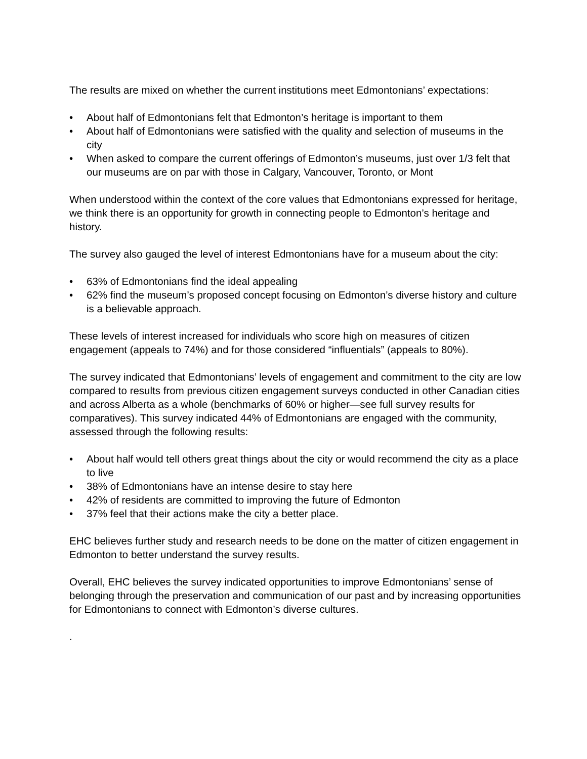The results are mixed on whether the current institutions meet Edmontonians’ expectations:
• About half of Edmontonians felt that Edmonton’s heritage is important to them
• About half of Edmontonians were satisfied with the quality and selection of museums in the city
• When asked to compare the current offerings of Edmonton’s museums, just over 1/3 felt that our museums are on par with those in Calgary, Vancouver, Toronto, or Mont
When understood within the context of the core values that Edmontonians expressed for heritage, we think there is an opportunity for growth in connecting people to Edmonton’s heritage and history.
The survey also gauged the level of interest Edmontonians have for a museum about the city:
• 63% of Edmontonians find the ideal appealing
• 62% find the museum’s proposed concept focusing on Edmonton’s diverse history and culture is a believable approach.
These levels of interest increased for individuals who score high on measures of citizen engagement (appeals to 74%) and for those considered “influentials” (appeals to 80%).
The survey indicated that Edmontonians’ levels of engagement and commitment to the city are low compared to results from previous citizen engagement surveys conducted in other Canadian cities and across Alberta as a whole (benchmarks of 60% or higher—see full survey results for comparatives). This survey indicated 44% of Edmontonians are engaged with the community, assessed through the following results:
• About half would tell others great things about the city or would recommend the city as a place to live
• 38% of Edmontonians have an intense desire to stay here
• 42% of residents are committed to improving the future of Edmonton
• 37% feel that their actions make the city a better place.
EHC believes further study and research needs to be done on the matter of citizen engagement in Edmonton to better understand the survey results.
Overall, EHC believes the survey indicated opportunities to improve Edmontonians’ sense of belonging through the preservation and communication of our past and by increasing opportunities for Edmontonians to connect with Edmonton’s diverse cultures.
.